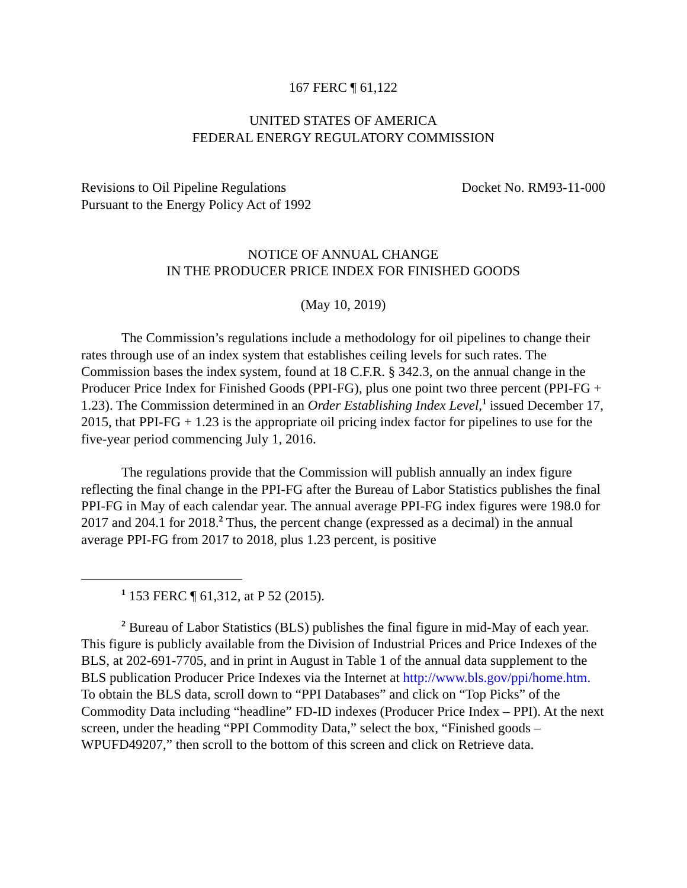167 FERC ¶ 61,122
UNITED STATES OF AMERICA
FEDERAL ENERGY REGULATORY COMMISSION
Revisions to Oil Pipeline Regulations
Pursuant to the Energy Policy Act of 1992
Docket No. RM93-11-000
NOTICE OF ANNUAL CHANGE
IN THE PRODUCER PRICE INDEX FOR FINISHED GOODS
(May 10, 2019)
The Commission’s regulations include a methodology for oil pipelines to change their rates through use of an index system that establishes ceiling levels for such rates. The Commission bases the index system, found at 18 C.F.R. § 342.3, on the annual change in the Producer Price Index for Finished Goods (PPI-FG), plus one point two three percent (PPI-FG + 1.23). The Commission determined in an Order Establishing Index Level,<sup>1</sup> issued December 17, 2015, that PPI-FG + 1.23 is the appropriate oil pricing index factor for pipelines to use for the five-year period commencing July 1, 2016.
The regulations provide that the Commission will publish annually an index figure reflecting the final change in the PPI-FG after the Bureau of Labor Statistics publishes the final PPI-FG in May of each calendar year. The annual average PPI-FG index figures were 198.0 for 2017 and 204.1 for 2018.<sup>2</sup> Thus, the percent change (expressed as a decimal) in the annual average PPI-FG from 2017 to 2018, plus 1.23 percent, is positive
<sup>1</sup> 153 FERC ¶ 61,312, at P 52 (2015).
<sup>2</sup> Bureau of Labor Statistics (BLS) publishes the final figure in mid-May of each year. This figure is publicly available from the Division of Industrial Prices and Price Indexes of the BLS, at 202-691-7705, and in print in August in Table 1 of the annual data supplement to the BLS publication Producer Price Indexes via the Internet at http://www.bls.gov/ppi/home.htm. To obtain the BLS data, scroll down to “PPI Databases” and click on “Top Picks” of the Commodity Data including “headline” FD-ID indexes (Producer Price Index – PPI). At the next screen, under the heading “PPI Commodity Data,” select the box, “Finished goods – WPUFD49207,” then scroll to the bottom of this screen and click on Retrieve data.